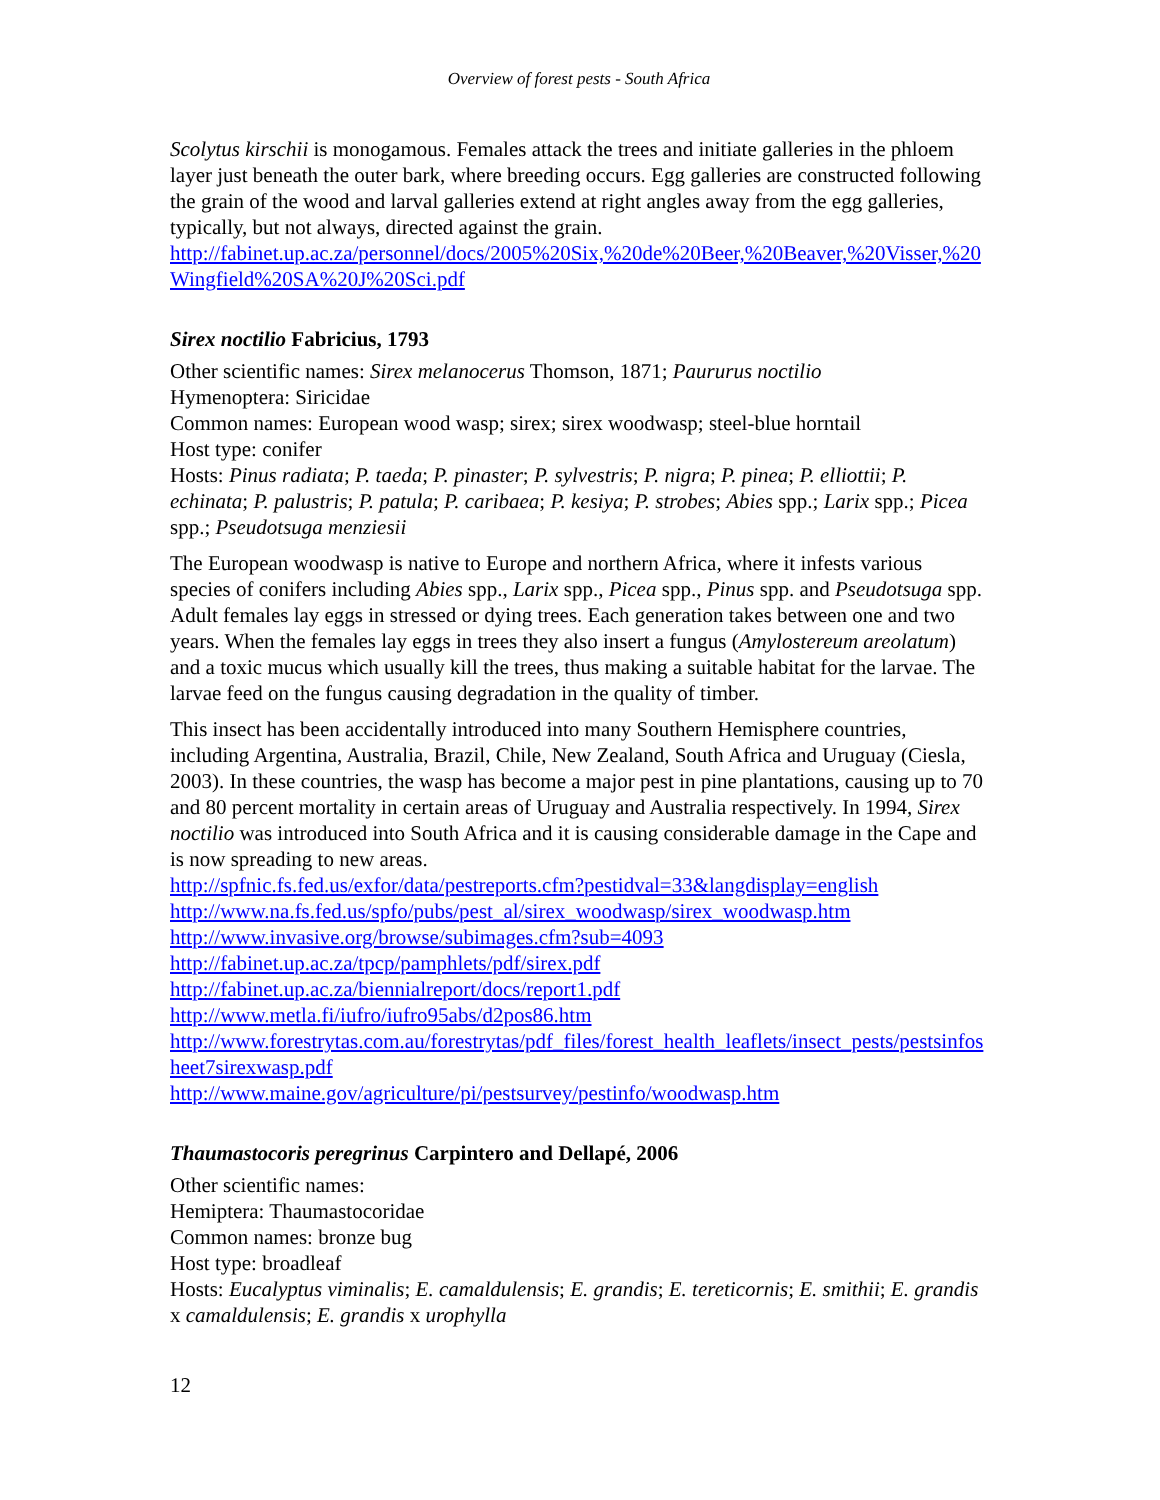Overview of forest pests - South Africa
Scolytus kirschii is monogamous. Females attack the trees and initiate galleries in the phloem layer just beneath the outer bark, where breeding occurs. Egg galleries are constructed following the grain of the wood and larval galleries extend at right angles away from the egg galleries, typically, but not always, directed against the grain.
http://fabinet.up.ac.za/personnel/docs/2005%20Six,%20de%20Beer,%20Beaver,%20Visser,%20Wingfield%20SA%20J%20Sci.pdf
Sirex noctilio Fabricius, 1793
Other scientific names: Sirex melanocerus Thomson, 1871; Paururus noctilio
Hymenoptera: Siricidae
Common names: European wood wasp; sirex; sirex woodwasp; steel-blue horntail
Host type: conifer
Hosts: Pinus radiata; P. taeda; P. pinaster; P. sylvestris; P. nigra; P. pinea; P. elliottii; P. echinata; P. palustris; P. patula; P. caribaea; P. kesiya; P. strobes; Abies spp.; Larix spp.; Picea spp.; Pseudotsuga menziesii
The European woodwasp is native to Europe and northern Africa, where it infests various species of conifers including Abies spp., Larix spp., Picea spp., Pinus spp. and Pseudotsuga spp. Adult females lay eggs in stressed or dying trees. Each generation takes between one and two years. When the females lay eggs in trees they also insert a fungus (Amylostereum areolatum) and a toxic mucus which usually kill the trees, thus making a suitable habitat for the larvae. The larvae feed on the fungus causing degradation in the quality of timber.
This insect has been accidentally introduced into many Southern Hemisphere countries, including Argentina, Australia, Brazil, Chile, New Zealand, South Africa and Uruguay (Ciesla, 2003). In these countries, the wasp has become a major pest in pine plantations, causing up to 70 and 80 percent mortality in certain areas of Uruguay and Australia respectively. In 1994, Sirex noctilio was introduced into South Africa and it is causing considerable damage in the Cape and is now spreading to new areas.
http://spfnic.fs.fed.us/exfor/data/pestreports.cfm?pestidval=33&langdisplay=english
http://www.na.fs.fed.us/spfo/pubs/pest_al/sirex_woodwasp/sirex_woodwasp.htm
http://www.invasive.org/browse/subimages.cfm?sub=4093
http://fabinet.up.ac.za/tpcp/pamphlets/pdf/sirex.pdf
http://fabinet.up.ac.za/biennialreport/docs/report1.pdf
http://www.metla.fi/iufro/iufro95abs/d2pos86.htm
http://www.forestrytas.com.au/forestrytas/pdf_files/forest_health_leaflets/insect_pests/pestsinfosheet7sirexwasp.pdf
http://www.maine.gov/agriculture/pi/pestsurvey/pestinfo/woodwasp.htm
Thaumastocoris peregrinus Carpintero and Dellapé, 2006
Other scientific names:
Hemiptera: Thaumastocoridae
Common names: bronze bug
Host type: broadleaf
Hosts: Eucalyptus viminalis; E. camaldulensis; E. grandis; E. tereticornis; E. smithii; E. grandis x camaldulensis; E. grandis x urophylla
12